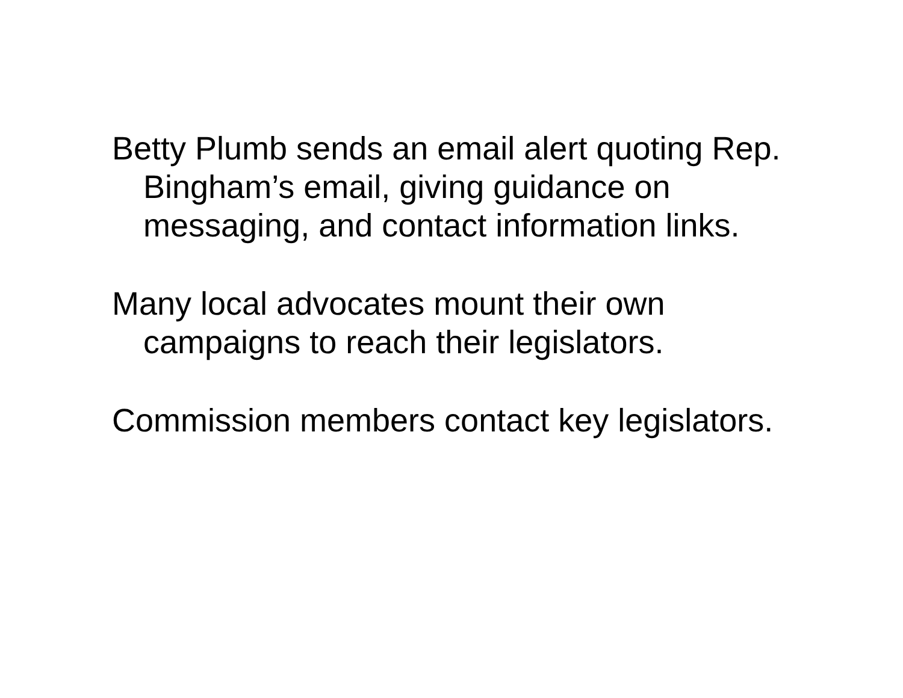Betty Plumb sends an email alert quoting Rep. Bingham’s email, giving guidance on messaging, and contact information links.
Many local advocates mount their own campaigns to reach their legislators.
Commission members contact key legislators.